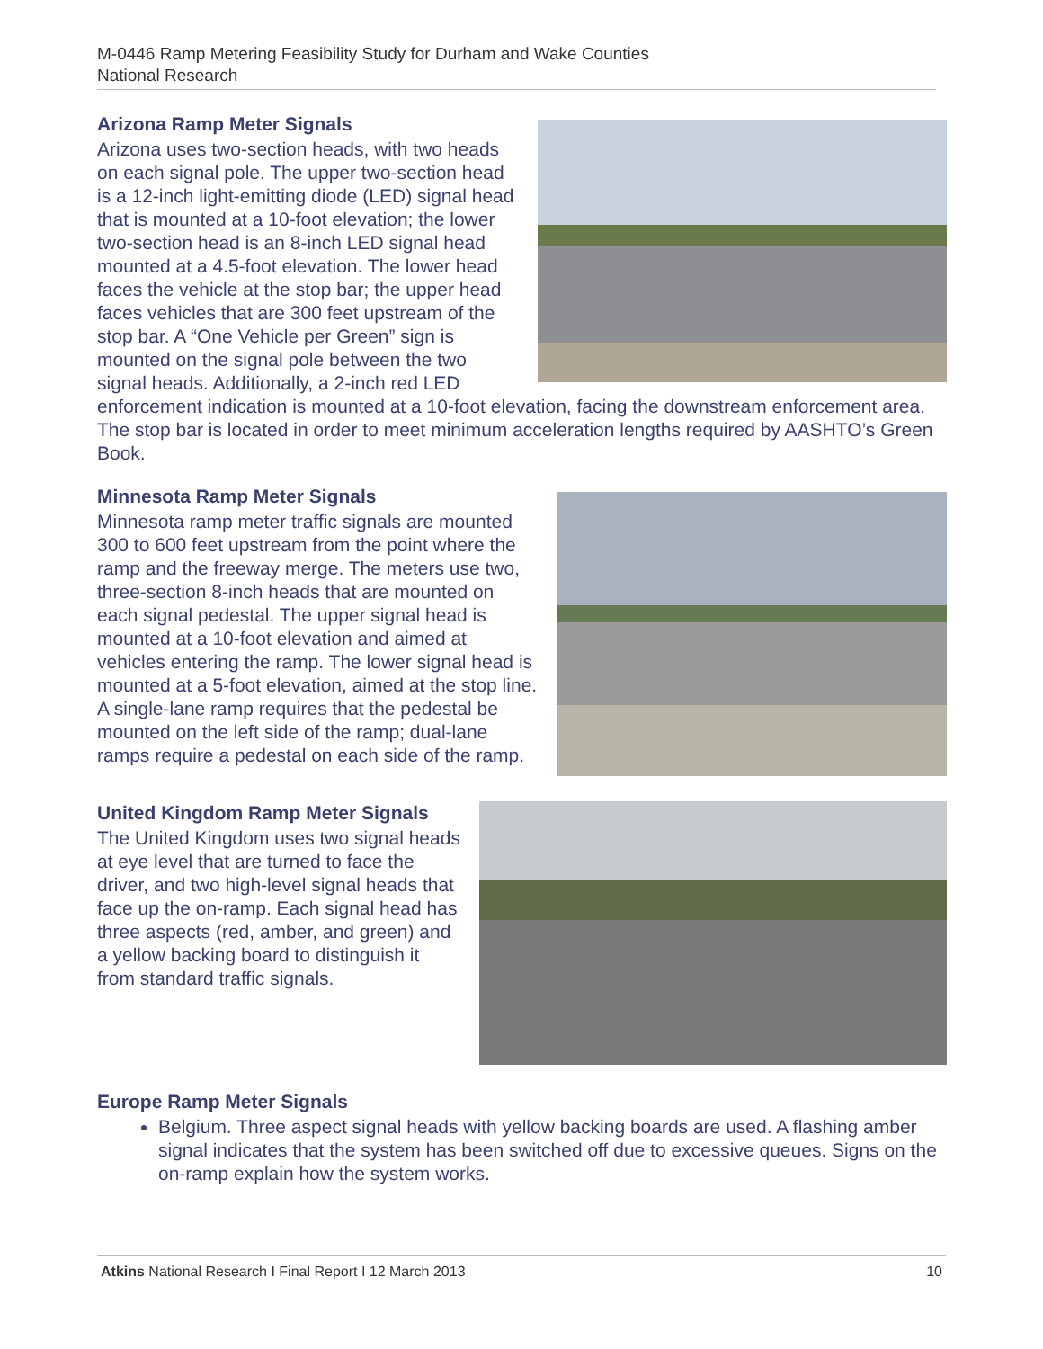M-0446 Ramp Metering Feasibility Study for Durham and Wake Counties
National Research
Arizona Ramp Meter Signals
Arizona uses two-section heads, with two heads on each signal pole. The upper two-section head is a 12-inch light-emitting diode (LED) signal head that is mounted at a 10-foot elevation; the lower two-section head is an 8-inch LED signal head mounted at a 4.5-foot elevation. The lower head faces the vehicle at the stop bar; the upper head faces vehicles that are 300 feet upstream of the stop bar. A “One Vehicle per Green” sign is mounted on the signal pole between the two signal heads. Additionally, a 2-inch red LED enforcement indication is mounted at a 10-foot elevation, facing the downstream enforcement area. The stop bar is located in order to meet minimum acceleration lengths required by AASHTO’s Green Book.
Minnesota Ramp Meter Signals
Minnesota ramp meter traffic signals are mounted 300 to 600 feet upstream from the point where the ramp and the freeway merge. The meters use two, three-section 8-inch heads that are mounted on each signal pedestal. The upper signal head is mounted at a 10-foot elevation and aimed at vehicles entering the ramp. The lower signal head is mounted at a 5-foot elevation, aimed at the stop line. A single-lane ramp requires that the pedestal be mounted on the left side of the ramp; dual-lane ramps require a pedestal on each side of the ramp.
United Kingdom Ramp Meter Signals
The United Kingdom uses two signal heads at eye level that are turned to face the driver, and two high-level signal heads that face up the on-ramp. Each signal head has three aspects (red, amber, and green) and a yellow backing board to distinguish it from standard traffic signals.
Europe Ramp Meter Signals
Belgium. Three aspect signal heads with yellow backing boards are used. A flashing amber signal indicates that the system has been switched off due to excessive queues. Signs on the on-ramp explain how the system works.
Atkins National Research I Final Report I 12 March 2013 10